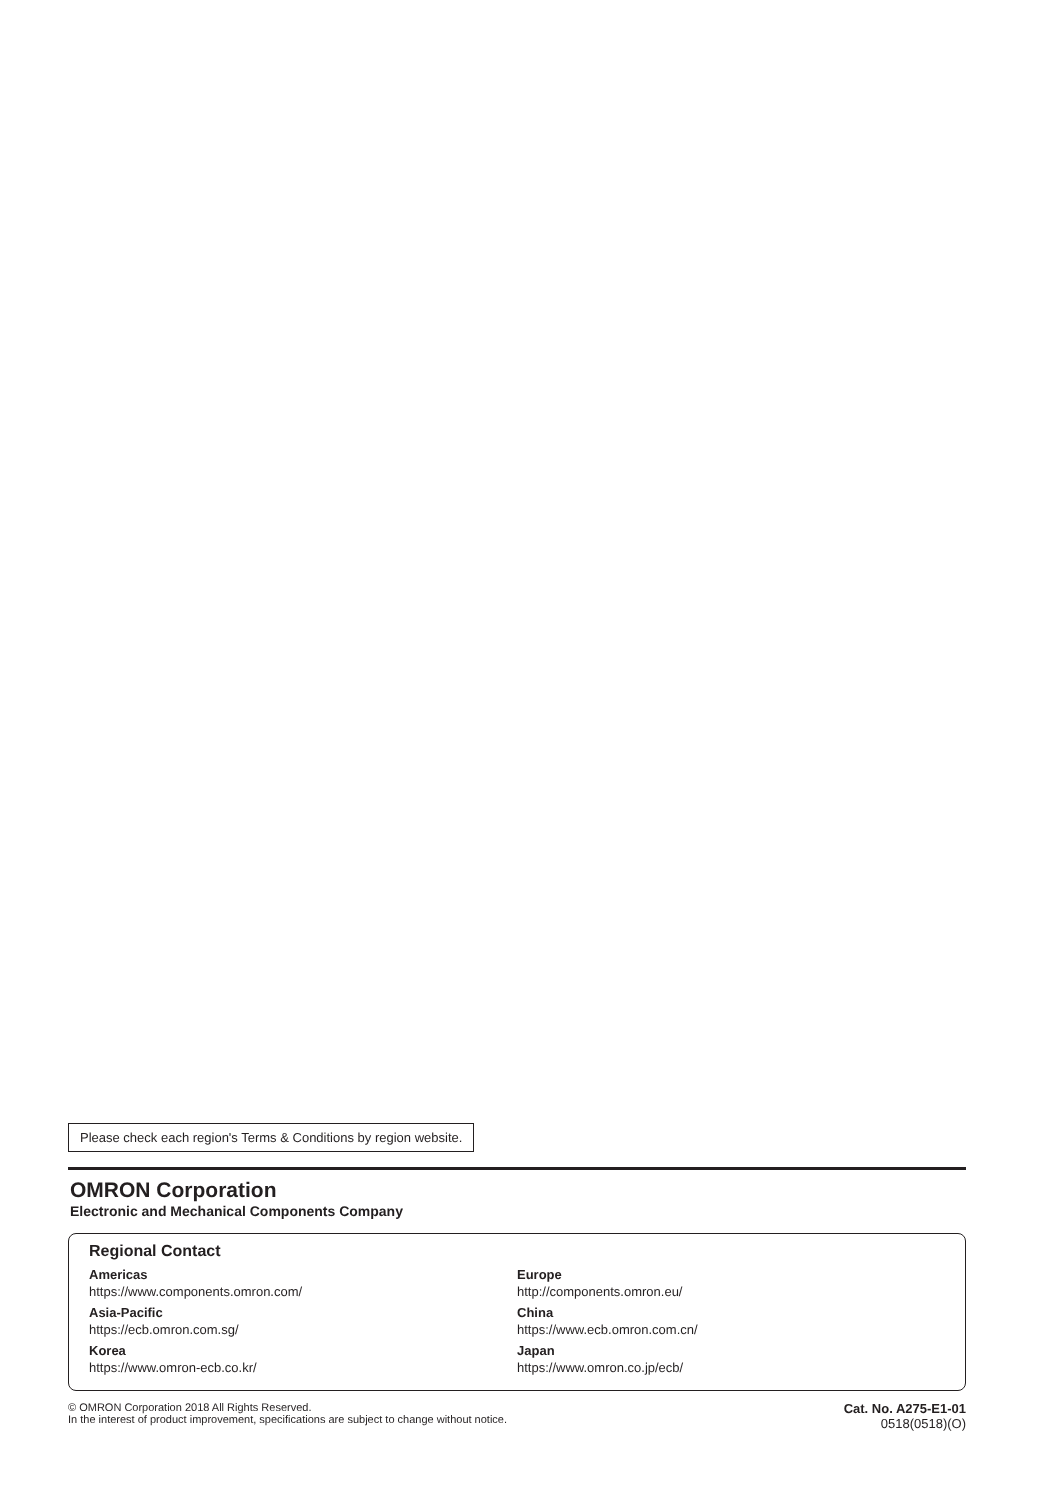Please check each region's Terms & Conditions by region website.
OMRON Corporation
Electronic and Mechanical Components Company
Regional Contact
Americas
https://www.components.omron.com/
Asia-Pacific
https://ecb.omron.com.sg/
Korea
https://www.omron-ecb.co.kr/
Europe
http://components.omron.eu/
China
https://www.ecb.omron.com.cn/
Japan
https://www.omron.co.jp/ecb/
© OMRON Corporation 2018 All Rights Reserved.
In the interest of product improvement, specifications are subject to change without notice.
Cat. No. A275-E1-01
0518(0518)(O)